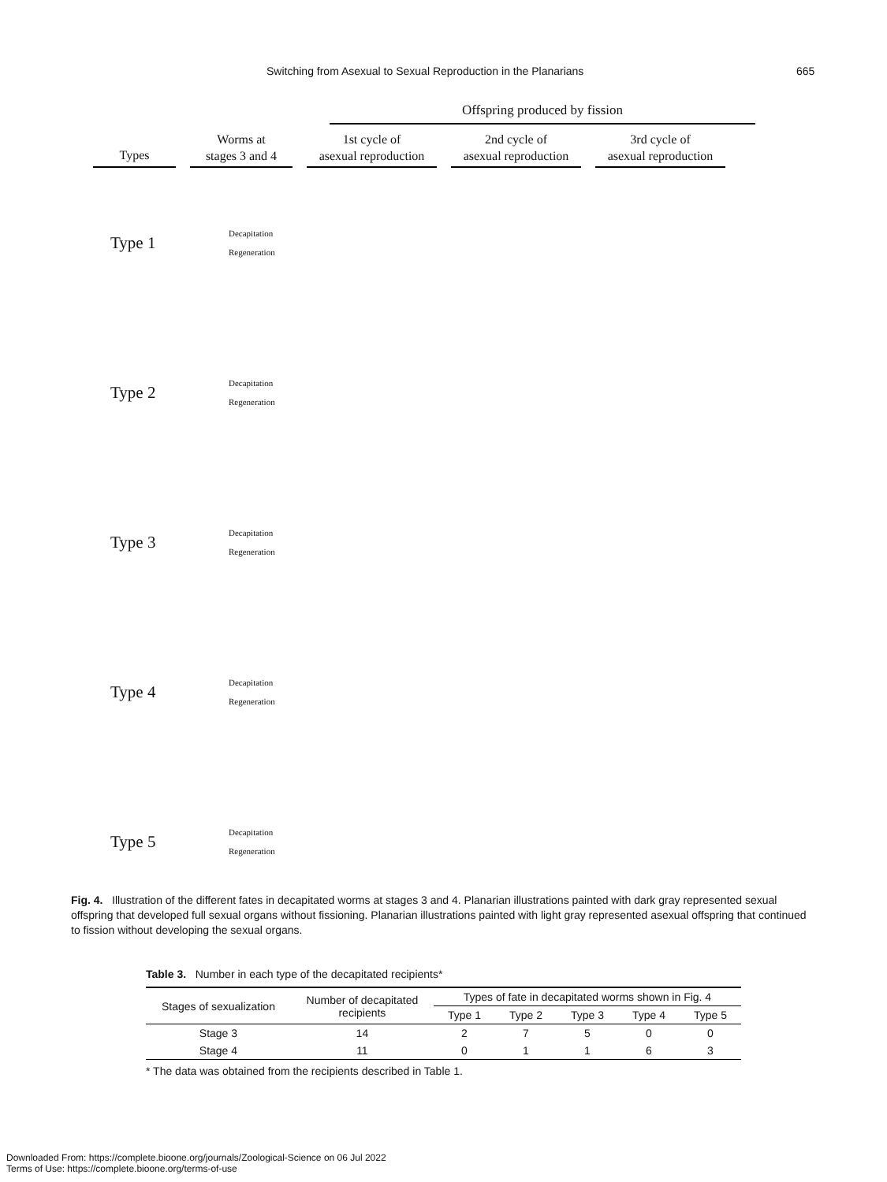Switching from Asexual to Sexual Reproduction in the Planarians 665
Offspring produced by fission
Types
Worms at
stages 3 and 4
1st cycle of
asexual reproduction
2nd cycle of
asexual reproduction
3rd cycle of
asexual reproduction
Type 1
Decapitation
Regeneration
Type 2
Decapitation
Regeneration
Type 3
Decapitation
Regeneration
Type 4
Decapitation
Regeneration
Type 5
Decapitation
Regeneration
Fig. 4. Illustration of the different fates in decapitated worms at stages 3 and 4. Planarian illustrations painted with dark gray represented sexual offspring that developed full sexual organs without fissioning. Planarian illustrations painted with light gray represented asexual offspring that continued to fission without developing the sexual organs.
Table 3. Number in each type of the decapitated recipients*
| Stages of sexualization | Number of decapitated recipients | Types of fate in decapitated worms shown in Fig. 4 | | | | |
| --- | --- | --- | --- | --- | --- | --- |
| | | Type 1 | Type 2 | Type 3 | Type 4 | Type 5 |
| Stage 3 | 14 | 2 | 7 | 5 | 0 | 0 |
| Stage 4 | 11 | 0 | 1 | 1 | 6 | 3 |
* The data was obtained from the recipients described in Table 1.
Downloaded From: https://complete.bioone.org/journals/Zoological-Science on 06 Jul 2022
Terms of Use: https://complete.bioone.org/terms-of-use